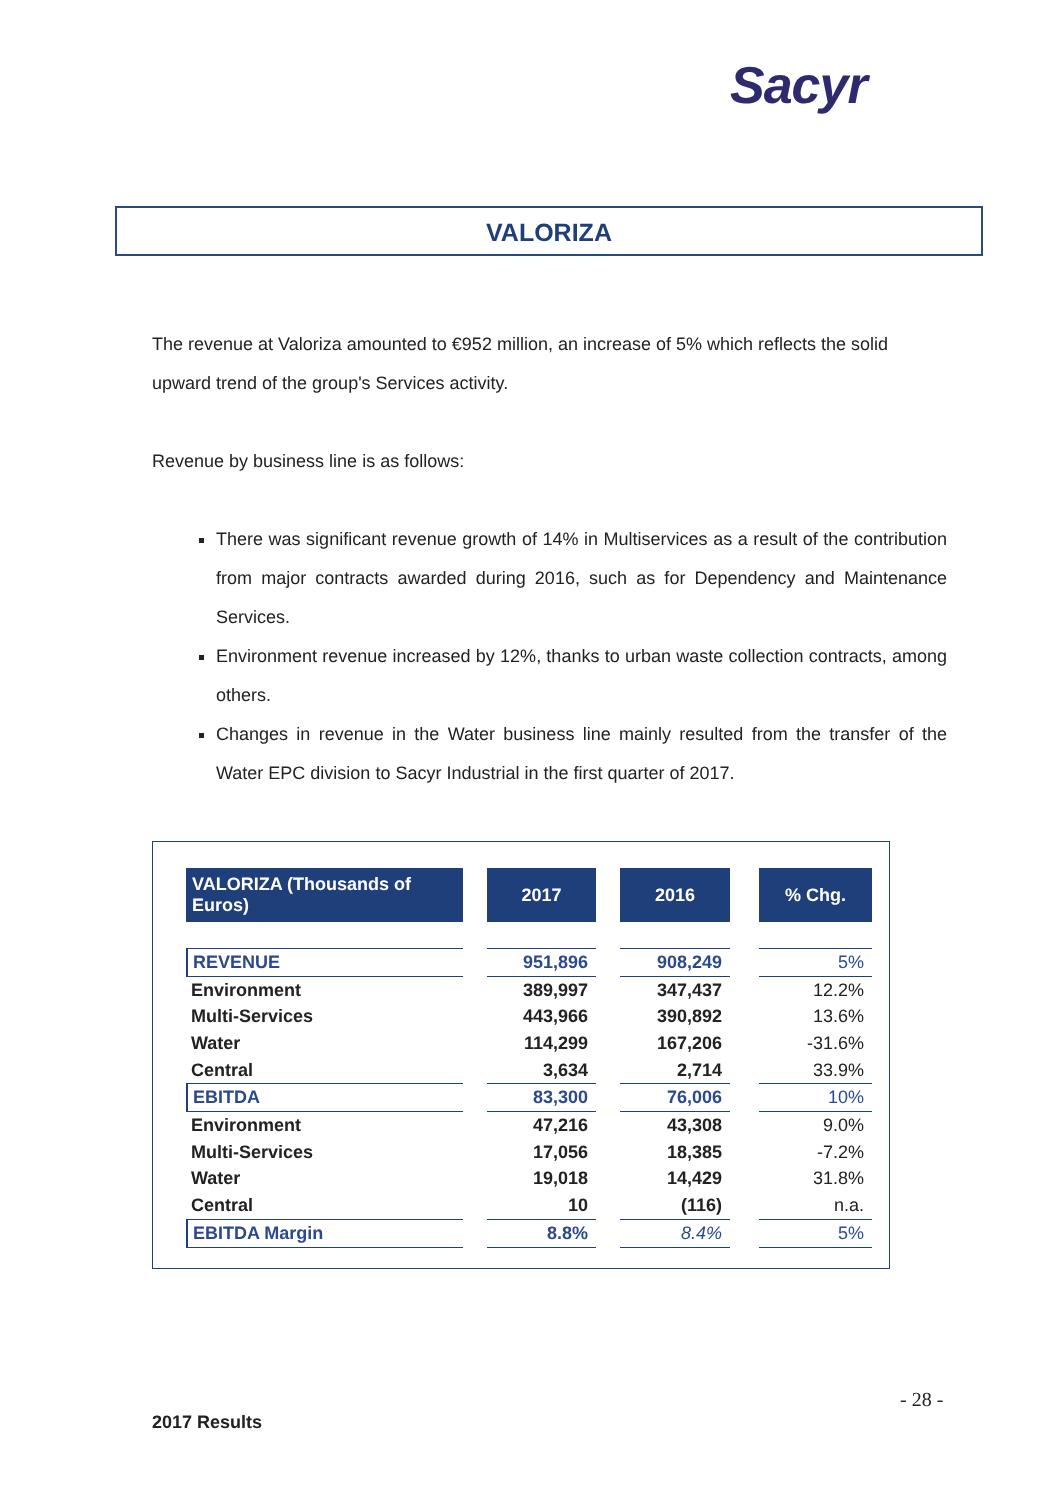Sacyr
VALORIZA
The revenue at Valoriza amounted to €952 million, an increase of 5% which reflects the solid upward trend of the group's Services activity.
Revenue by business line is as follows:
There was significant revenue growth of 14% in Multiservices as a result of the contribution from major contracts awarded during 2016, such as for Dependency and Maintenance Services.
Environment revenue increased by 12%, thanks to urban waste collection contracts, among others.
Changes in revenue in the Water business line mainly resulted from the transfer of the Water EPC division to Sacyr Industrial in the first quarter of 2017.
| VALORIZA (Thousands of Euros) | | 2017 | | 2016 | | % Chg. |
| --- | --- | --- | --- | --- | --- | --- |
| REVENUE | | 951,896 | | 908,249 | | 5% |
| Environment | | 389,997 | | 347,437 | | 12.2% |
| Multi-Services | | 443,966 | | 390,892 | | 13.6% |
| Water | | 114,299 | | 167,206 | | -31.6% |
| Central | | 3,634 | | 2,714 | | 33.9% |
| EBITDA | | 83,300 | | 76,006 | | 10% |
| Environment | | 47,216 | | 43,308 | | 9.0% |
| Multi-Services | | 17,056 | | 18,385 | | -7.2% |
| Water | | 19,018 | | 14,429 | | 31.8% |
| Central | | 10 | | (116) | | n.a. |
| EBITDA Margin | | 8.8% | | 8.4% | | 5% |
- 28 -
2017 Results